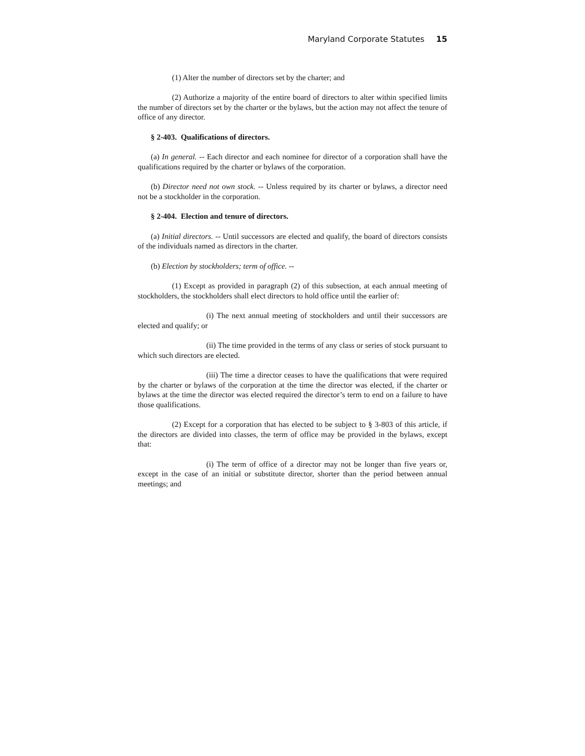Maryland Corporate Statutes 15
(1) Alter the number of directors set by the charter; and
(2) Authorize a majority of the entire board of directors to alter within specified limits the number of directors set by the charter or the bylaws, but the action may not affect the tenure of office of any director.
§ 2-403. Qualifications of directors.
(a) In general. -- Each director and each nominee for director of a corporation shall have the qualifications required by the charter or bylaws of the corporation.
(b) Director need not own stock. -- Unless required by its charter or bylaws, a director need not be a stockholder in the corporation.
§ 2-404. Election and tenure of directors.
(a) Initial directors. -- Until successors are elected and qualify, the board of directors consists of the individuals named as directors in the charter.
(b) Election by stockholders; term of office. --
(1) Except as provided in paragraph (2) of this subsection, at each annual meeting of stockholders, the stockholders shall elect directors to hold office until the earlier of:
(i) The next annual meeting of stockholders and until their successors are elected and qualify; or
(ii) The time provided in the terms of any class or series of stock pursuant to which such directors are elected.
(iii) The time a director ceases to have the qualifications that were required by the charter or bylaws of the corporation at the time the director was elected, if the charter or bylaws at the time the director was elected required the director’s term to end on a failure to have those qualifications.
(2) Except for a corporation that has elected to be subject to § 3-803 of this article, if the directors are divided into classes, the term of office may be provided in the bylaws, except that:
(i) The term of office of a director may not be longer than five years or, except in the case of an initial or substitute director, shorter than the period between annual meetings; and